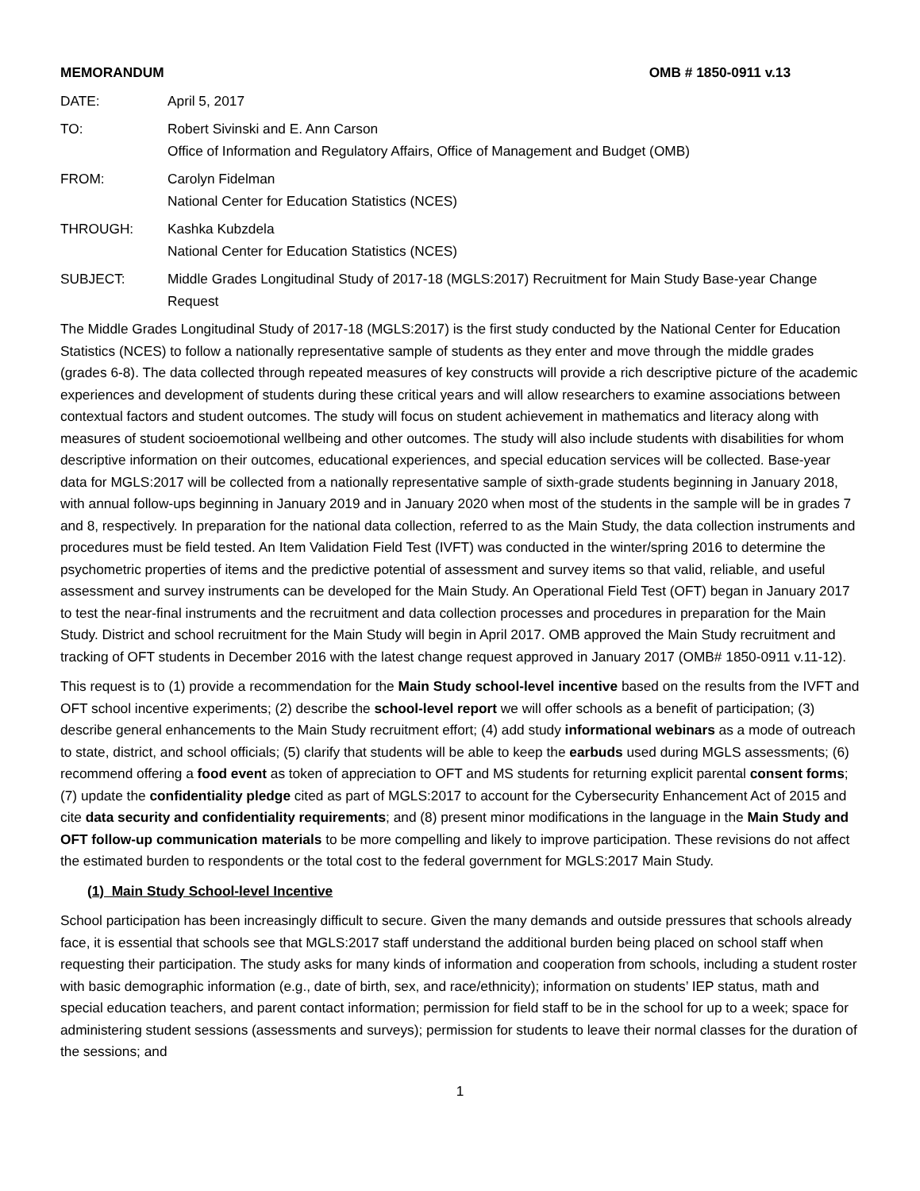MEMORANDUM OMB # 1850-0911 v.13
DATE: April 5, 2017
TO: Robert Sivinski and E. Ann Carson
Office of Information and Regulatory Affairs, Office of Management and Budget (OMB)
FROM: Carolyn Fidelman
National Center for Education Statistics (NCES)
THROUGH: Kashka Kubzdela
National Center for Education Statistics (NCES)
SUBJECT: Middle Grades Longitudinal Study of 2017-18 (MGLS:2017) Recruitment for Main Study Base-year Change Request
The Middle Grades Longitudinal Study of 2017-18 (MGLS:2017) is the first study conducted by the National Center for Education Statistics (NCES) to follow a nationally representative sample of students as they enter and move through the middle grades (grades 6-8). The data collected through repeated measures of key constructs will provide a rich descriptive picture of the academic experiences and development of students during these critical years and will allow researchers to examine associations between contextual factors and student outcomes. The study will focus on student achievement in mathematics and literacy along with measures of student socioemotional wellbeing and other outcomes. The study will also include students with disabilities for whom descriptive information on their outcomes, educational experiences, and special education services will be collected. Base-year data for MGLS:2017 will be collected from a nationally representative sample of sixth-grade students beginning in January 2018, with annual follow-ups beginning in January 2019 and in January 2020 when most of the students in the sample will be in grades 7 and 8, respectively. In preparation for the national data collection, referred to as the Main Study, the data collection instruments and procedures must be field tested. An Item Validation Field Test (IVFT) was conducted in the winter/spring 2016 to determine the psychometric properties of items and the predictive potential of assessment and survey items so that valid, reliable, and useful assessment and survey instruments can be developed for the Main Study. An Operational Field Test (OFT) began in January 2017 to test the near-final instruments and the recruitment and data collection processes and procedures in preparation for the Main Study. District and school recruitment for the Main Study will begin in April 2017. OMB approved the Main Study recruitment and tracking of OFT students in December 2016 with the latest change request approved in January 2017 (OMB# 1850-0911 v.11-12).
This request is to (1) provide a recommendation for the Main Study school-level incentive based on the results from the IVFT and OFT school incentive experiments; (2) describe the school-level report we will offer schools as a benefit of participation; (3) describe general enhancements to the Main Study recruitment effort; (4) add study informational webinars as a mode of outreach to state, district, and school officials; (5) clarify that students will be able to keep the earbuds used during MGLS assessments; (6) recommend offering a food event as token of appreciation to OFT and MS students for returning explicit parental consent forms; (7) update the confidentiality pledge cited as part of MGLS:2017 to account for the Cybersecurity Enhancement Act of 2015 and cite data security and confidentiality requirements; and (8) present minor modifications in the language in the Main Study and OFT follow-up communication materials to be more compelling and likely to improve participation. These revisions do not affect the estimated burden to respondents or the total cost to the federal government for MGLS:2017 Main Study.
(1) Main Study School-level Incentive
School participation has been increasingly difficult to secure. Given the many demands and outside pressures that schools already face, it is essential that schools see that MGLS:2017 staff understand the additional burden being placed on school staff when requesting their participation. The study asks for many kinds of information and cooperation from schools, including a student roster with basic demographic information (e.g., date of birth, sex, and race/ethnicity); information on students’ IEP status, math and special education teachers, and parent contact information; permission for field staff to be in the school for up to a week; space for administering student sessions (assessments and surveys); permission for students to leave their normal classes for the duration of the sessions; and
1